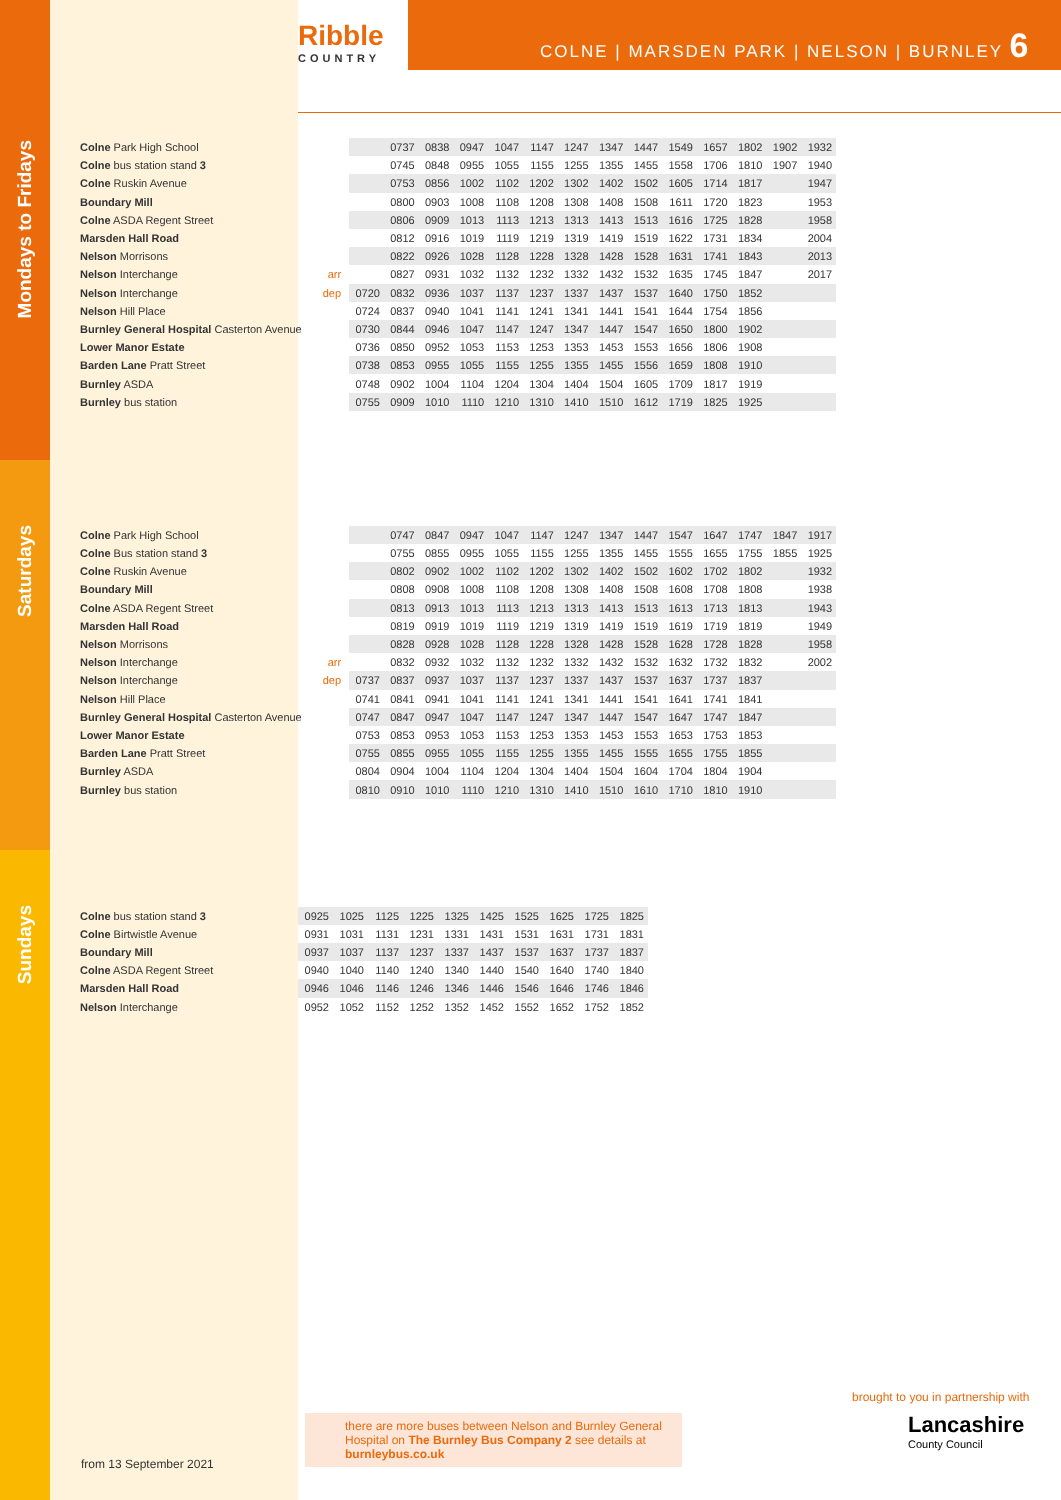Ribble
COUNTRY
COLNE | MARSDEN PARK | NELSON | BURNLEY 6
Mondays to Fridays
Saturdays
Sundays
| Colne Park High School | |
| Colne bus station stand 3 | |
| Colne Ruskin Avenue | |
| Boundary Mill | |
| Colne ASDA Regent Street | |
| Marsden Hall Road | |
| Nelson Morrisons | |
| Nelson Interchange | arr |
| Nelson Interchange | dep |
| Nelson Hill Place | |
| Burnley General Hospital Casterton Avenue | |
| Lower Manor Estate | |
| Barden Lane Pratt Street | |
| Burnley ASDA | |
| Burnley bus station | |
| | 0737 | 0838 | 0947 | 1047 | 1147 | 1247 | 1347 | 1447 | 1549 | 1657 | 1802 | 1902 | 1932 |
| | 0745 | 0848 | 0955 | 1055 | 1155 | 1255 | 1355 | 1455 | 1558 | 1706 | 1810 | 1907 | 1940 |
| | 0753 | 0856 | 1002 | 1102 | 1202 | 1302 | 1402 | 1502 | 1605 | 1714 | 1817 | | 1947 |
| | 0800 | 0903 | 1008 | 1108 | 1208 | 1308 | 1408 | 1508 | 1611 | 1720 | 1823 | | 1953 |
| | 0806 | 0909 | 1013 | 1113 | 1213 | 1313 | 1413 | 1513 | 1616 | 1725 | 1828 | | 1958 |
| | 0812 | 0916 | 1019 | 1119 | 1219 | 1319 | 1419 | 1519 | 1622 | 1731 | 1834 | | 2004 |
| | 0822 | 0926 | 1028 | 1128 | 1228 | 1328 | 1428 | 1528 | 1631 | 1741 | 1843 | | 2013 |
| | 0827 | 0931 | 1032 | 1132 | 1232 | 1332 | 1432 | 1532 | 1635 | 1745 | 1847 | | 2017 |
| 0720 | 0832 | 0936 | 1037 | 1137 | 1237 | 1337 | 1437 | 1537 | 1640 | 1750 | 1852 | | |
| 0724 | 0837 | 0940 | 1041 | 1141 | 1241 | 1341 | 1441 | 1541 | 1644 | 1754 | 1856 | | |
| 0730 | 0844 | 0946 | 1047 | 1147 | 1247 | 1347 | 1447 | 1547 | 1650 | 1800 | 1902 | | |
| 0736 | 0850 | 0952 | 1053 | 1153 | 1253 | 1353 | 1453 | 1553 | 1656 | 1806 | 1908 | | |
| 0738 | 0853 | 0955 | 1055 | 1155 | 1255 | 1355 | 1455 | 1556 | 1659 | 1808 | 1910 | | |
| 0748 | 0902 | 1004 | 1104 | 1204 | 1304 | 1404 | 1504 | 1605 | 1709 | 1817 | 1919 | | |
| 0755 | 0909 | 1010 | 1110 | 1210 | 1310 | 1410 | 1510 | 1612 | 1719 | 1825 | 1925 | | |
| Colne Park High School | |
| Colne Bus station stand 3 | |
| Colne Ruskin Avenue | |
| Boundary Mill | |
| Colne ASDA Regent Street | |
| Marsden Hall Road | |
| Nelson Morrisons | |
| Nelson Interchange | arr |
| Nelson Interchange | dep |
| Nelson Hill Place | |
| Burnley General Hospital Casterton Avenue | |
| Lower Manor Estate | |
| Barden Lane Pratt Street | |
| Burnley ASDA | |
| Burnley bus station | |
| | 0747 | 0847 | 0947 | 1047 | 1147 | 1247 | 1347 | 1447 | 1547 | 1647 | 1747 | 1847 | 1917 |
| | 0755 | 0855 | 0955 | 1055 | 1155 | 1255 | 1355 | 1455 | 1555 | 1655 | 1755 | 1855 | 1925 |
| | 0802 | 0902 | 1002 | 1102 | 1202 | 1302 | 1402 | 1502 | 1602 | 1702 | 1802 | | 1932 |
| | 0808 | 0908 | 1008 | 1108 | 1208 | 1308 | 1408 | 1508 | 1608 | 1708 | 1808 | | 1938 |
| | 0813 | 0913 | 1013 | 1113 | 1213 | 1313 | 1413 | 1513 | 1613 | 1713 | 1813 | | 1943 |
| | 0819 | 0919 | 1019 | 1119 | 1219 | 1319 | 1419 | 1519 | 1619 | 1719 | 1819 | | 1949 |
| | 0828 | 0928 | 1028 | 1128 | 1228 | 1328 | 1428 | 1528 | 1628 | 1728 | 1828 | | 1958 |
| | 0832 | 0932 | 1032 | 1132 | 1232 | 1332 | 1432 | 1532 | 1632 | 1732 | 1832 | | 2002 |
| 0737 | 0837 | 0937 | 1037 | 1137 | 1237 | 1337 | 1437 | 1537 | 1637 | 1737 | 1837 | | |
| 0741 | 0841 | 0941 | 1041 | 1141 | 1241 | 1341 | 1441 | 1541 | 1641 | 1741 | 1841 | | |
| 0747 | 0847 | 0947 | 1047 | 1147 | 1247 | 1347 | 1447 | 1547 | 1647 | 1747 | 1847 | | |
| 0753 | 0853 | 0953 | 1053 | 1153 | 1253 | 1353 | 1453 | 1553 | 1653 | 1753 | 1853 | | |
| 0755 | 0855 | 0955 | 1055 | 1155 | 1255 | 1355 | 1455 | 1555 | 1655 | 1755 | 1855 | | |
| 0804 | 0904 | 1004 | 1104 | 1204 | 1304 | 1404 | 1504 | 1604 | 1704 | 1804 | 1904 | | |
| 0810 | 0910 | 1010 | 1110 | 1210 | 1310 | 1410 | 1510 | 1610 | 1710 | 1810 | 1910 | | |
| Colne bus station stand 3 |
| Colne Birtwistle Avenue |
| Boundary Mill |
| Colne ASDA Regent Street |
| Marsden Hall Road |
| Nelson Interchange |
| 0925 | 1025 | 1125 | 1225 | 1325 | 1425 | 1525 | 1625 | 1725 | 1825 |
| 0931 | 1031 | 1131 | 1231 | 1331 | 1431 | 1531 | 1631 | 1731 | 1831 |
| 0937 | 1037 | 1137 | 1237 | 1337 | 1437 | 1537 | 1637 | 1737 | 1837 |
| 0940 | 1040 | 1140 | 1240 | 1340 | 1440 | 1540 | 1640 | 1740 | 1840 |
| 0946 | 1046 | 1146 | 1246 | 1346 | 1446 | 1546 | 1646 | 1746 | 1846 |
| 0952 | 1052 | 1152 | 1252 | 1352 | 1452 | 1552 | 1652 | 1752 | 1852 |
brought to you in partnership with
Lancashire
County Council
there are more buses between Nelson and Burnley General Hospital on The Burnley Bus Company 2 see details at burnleybus.co.uk
from 13 September 2021